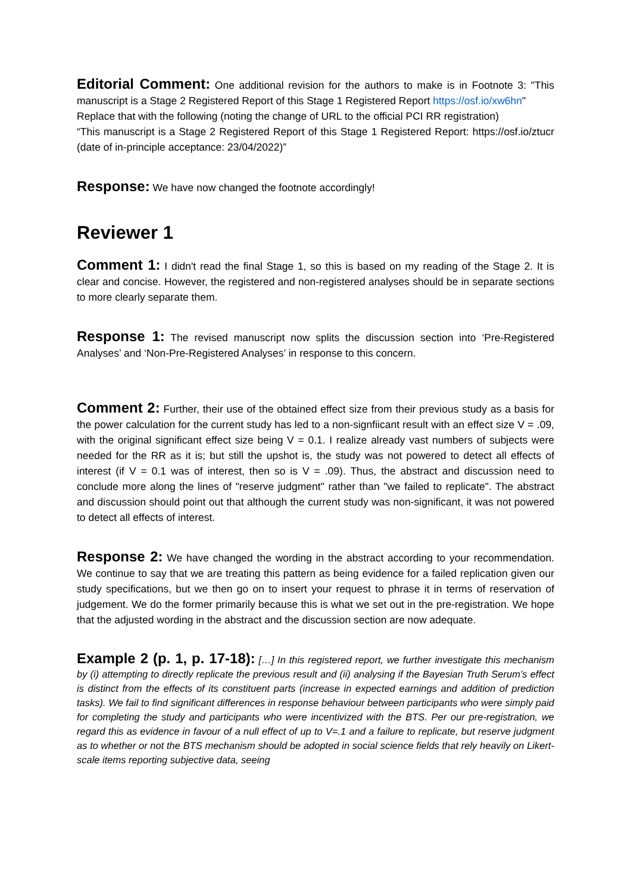Editorial Comment: One additional revision for the authors to make is in Footnote 3: "This manuscript is a Stage 2 Registered Report of this Stage 1 Registered Report https://osf.io/xw6hn"
Replace that with the following (noting the change of URL to the official PCI RR registration)
“This manuscript is a Stage 2 Registered Report of this Stage 1 Registered Report: https://osf.io/ztucr (date of in-principle acceptance: 23/04/2022)”
Response: We have now changed the footnote accordingly!
Reviewer 1
Comment 1: I didn't read the final Stage 1, so this is based on my reading of the Stage 2. It is clear and concise. However, the registered and non-registered analyses should be in separate sections to more clearly separate them.
Response 1: The revised manuscript now splits the discussion section into ‘Pre-Registered Analyses’ and ‘Non-Pre-Registered Analyses’ in response to this concern.
Comment 2: Further, their use of the obtained effect size from their previous study as a basis for the power calculation for the current study has led to a non-signfiicant result with an effect size V = .09, with the original significant effect size being V = 0.1. I realize already vast numbers of subjects were needed for the RR as it is; but still the upshot is, the study was not powered to detect all effects of interest (if V = 0.1 was of interest, then so is V = .09). Thus, the abstract and discussion need to conclude more along the lines of "reserve judgment" rather than "we failed to replicate". The abstract and discussion should point out that although the current study was non-significant, it was not powered to detect all effects of interest.
Response 2: We have changed the wording in the abstract according to your recommendation. We continue to say that we are treating this pattern as being evidence for a failed replication given our study specifications, but we then go on to insert your request to phrase it in terms of reservation of judgement. We do the former primarily because this is what we set out in the pre-registration. We hope that the adjusted wording in the abstract and the discussion section are now adequate.
Example 2 (p. 1, p. 17-18): […] In this registered report, we further investigate this mechanism by (i) attempting to directly replicate the previous result and (ii) analysing if the Bayesian Truth Serum’s effect is distinct from the effects of its constituent parts (increase in expected earnings and addition of prediction tasks). We fail to find significant differences in response behaviour between participants who were simply paid for completing the study and participants who were incentivized with the BTS. Per our pre-registration, we regard this as evidence in favour of a null effect of up to V=.1 and a failure to replicate, but reserve judgment as to whether or not the BTS mechanism should be adopted in social science fields that rely heavily on Likert-scale items reporting subjective data, seeing